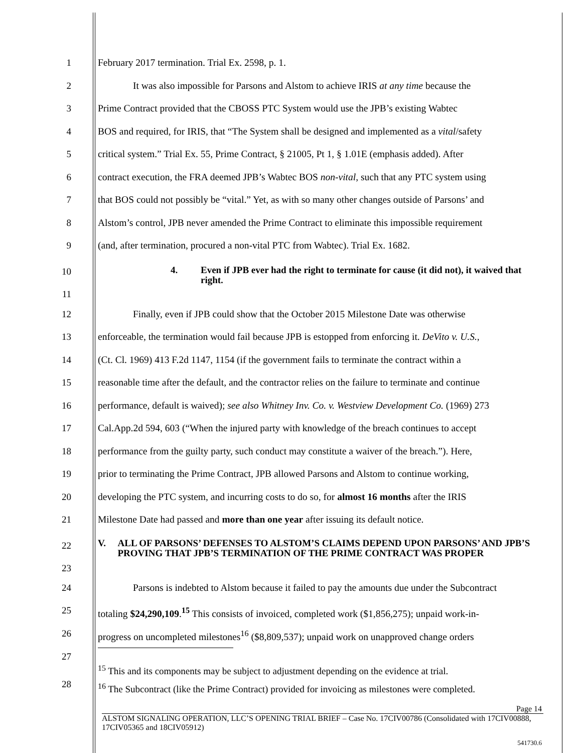1 February 2017 termination. Trial Ex. 2598, p. 1.
2 It was also impossible for Parsons and Alstom to achieve IRIS at any time because the
3 Prime Contract provided that the CBOSS PTC System would use the JPB’s existing Wabtec
4 BOS and required, for IRIS, that “The System shall be designed and implemented as a vital/safety
5 critical system.” Trial Ex. 55, Prime Contract, § 21005, Pt 1, § 1.01E (emphasis added). After
6 contract execution, the FRA deemed JPB’s Wabtec BOS non-vital, such that any PTC system using
7 that BOS could not possibly be “vital.” Yet, as with so many other changes outside of Parsons’ and
8 Alstom’s control, JPB never amended the Prime Contract to eliminate this impossible requirement
9 (and, after termination, procured a non-vital PTC from Wabtec). Trial Ex. 1682.
10
11
4. Even if JPB ever had the right to terminate for cause (it did not), it waived that right.
12 Finally, even if JPB could show that the October 2015 Milestone Date was otherwise
13 enforceable, the termination would fail because JPB is estopped from enforcing it. DeVito v. U.S.,
14 (Ct. Cl. 1969) 413 F.2d 1147, 1154 (if the government fails to terminate the contract within a
15 reasonable time after the default, and the contractor relies on the failure to terminate and continue
16 performance, default is waived); see also Whitney Inv. Co. v. Westview Development Co. (1969) 273
17 Cal.App.2d 594, 603 (“When the injured party with knowledge of the breach continues to accept
18 performance from the guilty party, such conduct may constitute a waiver of the breach.”). Here,
19 prior to terminating the Prime Contract, JPB allowed Parsons and Alstom to continue working,
20 developing the PTC system, and incurring costs to do so, for almost 16 months after the IRIS
21 Milestone Date had passed and more than one year after issuing its default notice.
22
23
V. ALL OF PARSONS’ DEFENSES TO ALSTOM’S CLAIMS DEPEND UPON PARSONS’ AND JPB’S PROVING THAT JPB’S TERMINATION OF THE PRIME CONTRACT WAS PROPER
24 Parsons is indebted to Alstom because it failed to pay the amounts due under the Subcontract
25 totaling $24,290,109.<sup>15</sup> This consists of invoiced, completed work ($1,856,275); unpaid work-in-
26 progress on uncompleted milestones<sup>16</sup> ($8,809,537); unpaid work on unapproved change orders
27
<sup>15</sup> This and its components may be subject to adjustment depending on the evidence at trial.
28
<sup>16</sup> The Subcontract (like the Prime Contract) provided for invoicing as milestones were completed.
Page 14
ALSTOM SIGNALING OPERATION, LLC’S OPENING TRIAL BRIEF – Case No. 17CIV00786 (Consolidated with 17CIV00888, 17CIV05365 and 18CIV05912)
541730.6